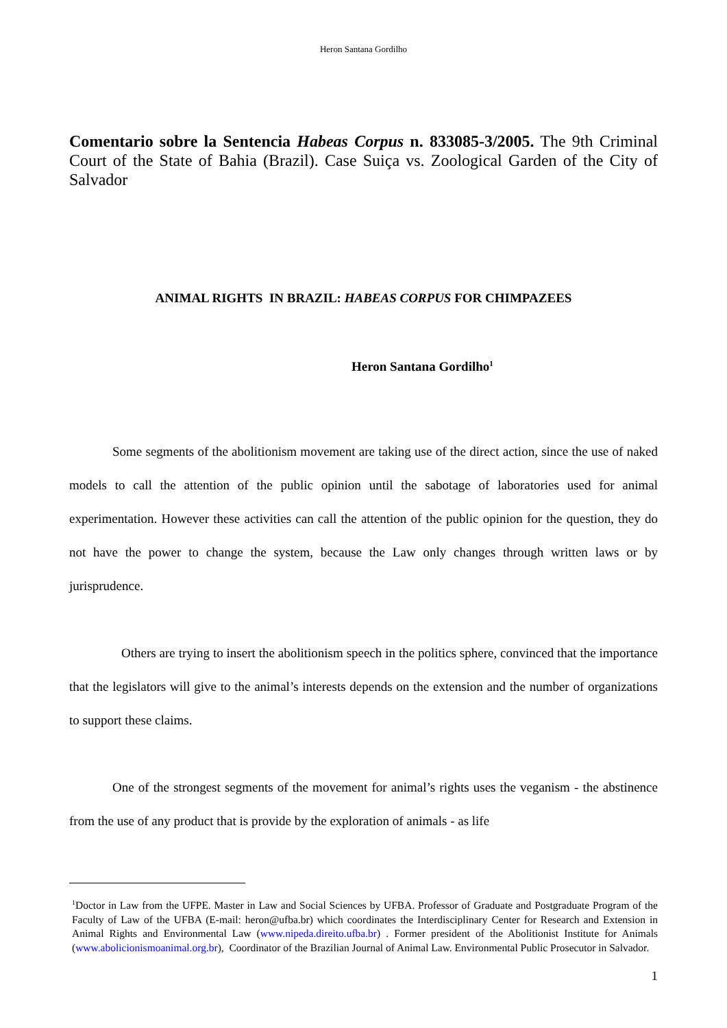Heron Santana Gordilho
Comentario sobre la Sentencia Habeas Corpus n. 833085-3/2005. The 9th Criminal Court of the State of Bahia (Brazil). Case Suiça vs. Zoological Garden of the City of Salvador
ANIMAL RIGHTS IN BRAZIL: HABEAS CORPUS FOR CHIMPAZEES
Heron Santana Gordilho<sup>1</sup>
Some segments of the abolitionism movement are taking use of the direct action, since the use of naked models to call the attention of the public opinion until the sabotage of laboratories used for animal experimentation. However these activities can call the attention of the public opinion for the question, they do not have the power to change the system, because the Law only changes through written laws or by jurisprudence.
Others are trying to insert the abolitionism speech in the politics sphere, convinced that the importance that the legislators will give to the animal’s interests depends on the extension and the number of organizations to support these claims.
One of the strongest segments of the movement for animal’s rights uses the veganism - the abstinence from the use of any product that is provide by the exploration of animals - as life
<sup>1</sup> Doctor in Law from the UFPE. Master in Law and Social Sciences by UFBA. Professor of Graduate and Postgraduate Program of the Faculty of Law of the UFBA (E-mail: heron@ufba.br) which coordinates the Interdisciplinary Center for Research and Extension in Animal Rights and Environmental Law (www.nipeda.direito.ufba.br) . Former president of the Abolitionist Institute for Animals (www.abolicionismoanimal.org.br), Coordinator of the Brazilian Journal of Animal Law. Environmental Public Prosecutor in Salvador.
1